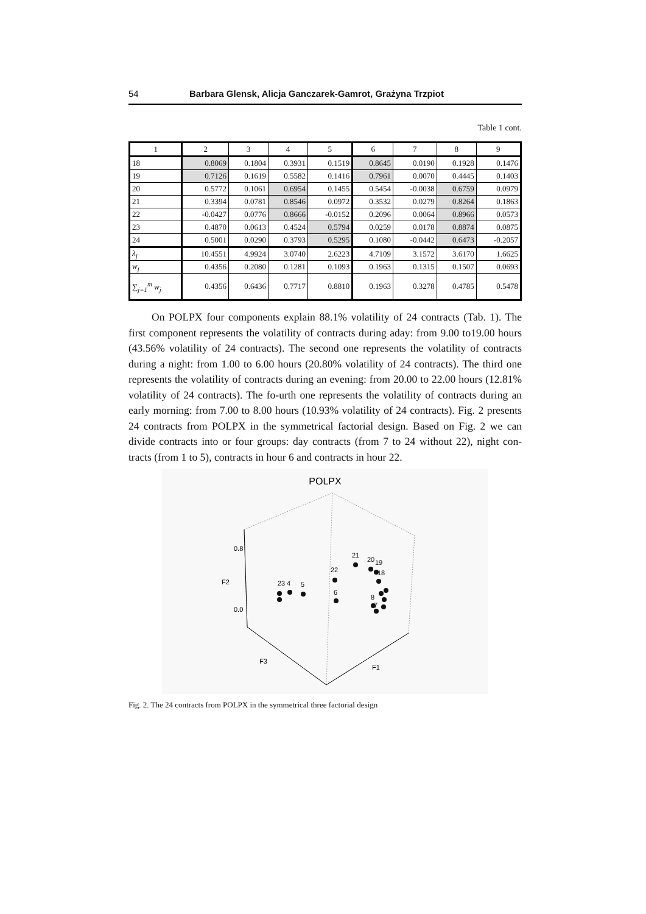54 Barbara Glensk, Alicja Ganczarek-Gamrot, Grażyna Trzpiot
Table 1 cont.
| 1 | 2 | 3 | 4 | 5 | 6 | 7 | 8 | 9 |
| --- | --- | --- | --- | --- | --- | --- | --- | --- |
| 18 | 0.8069 | 0.1804 | 0.3931 | 0.1519 | 0.8645 | 0.0190 | 0.1928 | 0.1476 |
| 19 | 0.7126 | 0.1619 | 0.5582 | 0.1416 | 0.7961 | 0.0070 | 0.4445 | 0.1403 |
| 20 | 0.5772 | 0.1061 | 0.6954 | 0.1455 | 0.5454 | -0.0038 | 0.6759 | 0.0979 |
| 21 | 0.3394 | 0.0781 | 0.8546 | 0.0972 | 0.3532 | 0.0279 | 0.8264 | 0.1863 |
| 22 | -0.0427 | 0.0776 | 0.8666 | -0.0152 | 0.2096 | 0.0064 | 0.8966 | 0.0573 |
| 23 | 0.4870 | 0.0613 | 0.4524 | 0.5794 | 0.0259 | 0.0178 | 0.8874 | 0.0875 |
| 24 | 0.5001 | 0.0290 | 0.3793 | 0.5295 | 0.1080 | -0.0442 | 0.6473 | -0.2057 |
| λ<sub>j</sub> | 10.4551 | 4.9924 | 3.0740 | 2.6223 | 4.7109 | 3.1572 | 3.6170 | 1.6625 |
| w<sub>j</sub> | 0.4356 | 0.2080 | 0.1281 | 0.1093 | 0.1963 | 0.1315 | 0.1507 | 0.0693 |
| ∑<sub>j=1</sub><sup>m</sup> w<sub>j</sub> | 0.4356 | 0.6436 | 0.7717 | 0.8810 | 0.1963 | 0.3278 | 0.4785 | 0.5478 |
On POLPX four components explain 88.1% volatility of 24 contracts (Tab. 1). The first component represents the volatility of contracts during aday: from 9.00 to19.00 hours (43.56% volatility of 24 contracts). The second one represents the volatility of contracts during a night: from 1.00 to 6.00 hours (20.80% volatility of 24 contracts). The third one represents the volatility of contracts during an evening: from 20.00 to 22.00 hours (12.81% volatility of 24 contracts). The fo-urth one represents the volatility of contracts during an early morning: from 7.00 to 8.00 hours (10.93% volatility of 24 contracts). Fig. 2 presents 24 contracts from POLPX in the symmetrical factorial design. Based on Fig. 2 we can divide contracts into or four groups: day contracts (from 7 to 24 without 22), night con-tracts (from 1 to 5), contracts in hour 6 and contracts in hour 22.
POLPX
0.8
0.0
F2
F1
F3
2
3
4
5
22
6
21
20
19
18
8
7
Fig. 2. The 24 contracts from POLPX in the symmetrical three factorial design